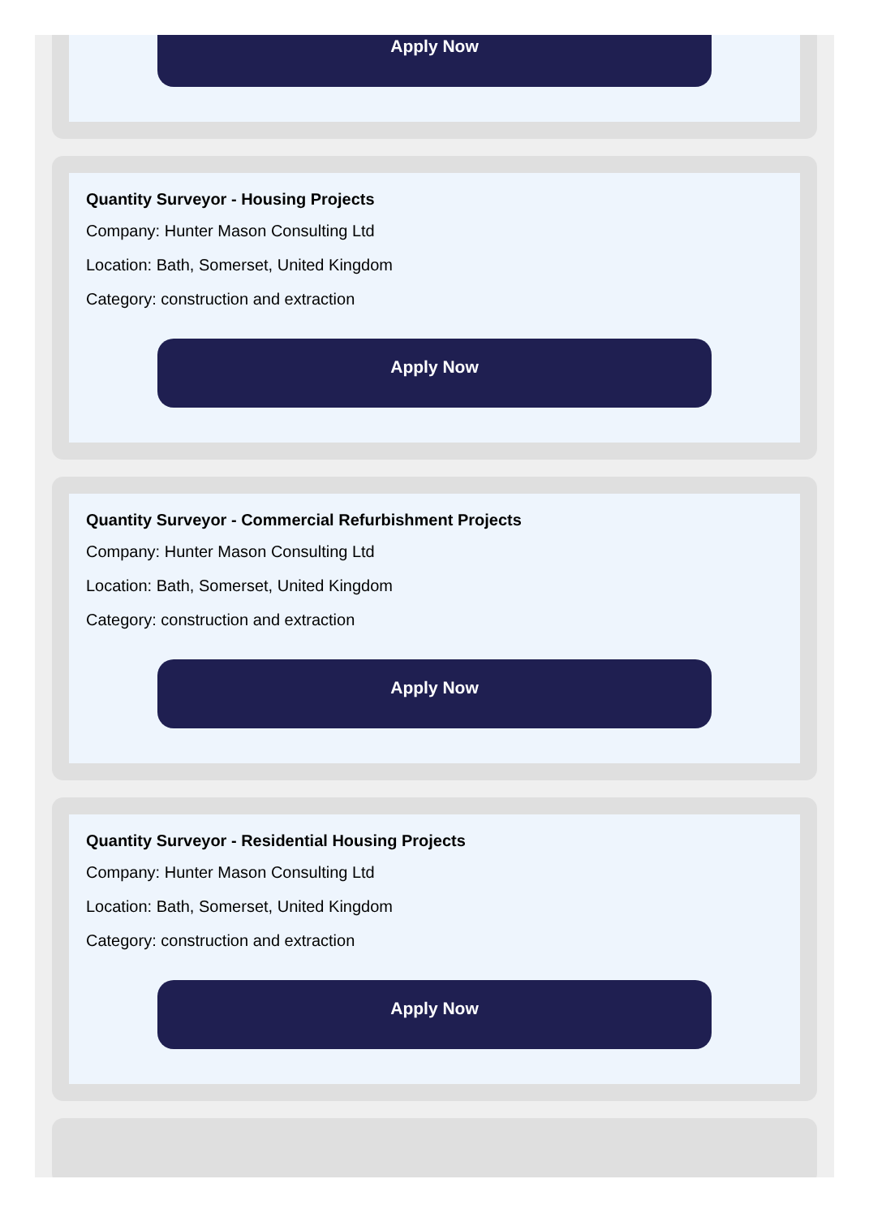Apply Now
Quantity Surveyor - Housing Projects
Company: Hunter Mason Consulting Ltd
Location: Bath, Somerset, United Kingdom
Category: construction and extraction
Apply Now
Quantity Surveyor - Commercial Refurbishment Projects
Company: Hunter Mason Consulting Ltd
Location: Bath, Somerset, United Kingdom
Category: construction and extraction
Apply Now
Quantity Surveyor - Residential Housing Projects
Company: Hunter Mason Consulting Ltd
Location: Bath, Somerset, United Kingdom
Category: construction and extraction
Apply Now